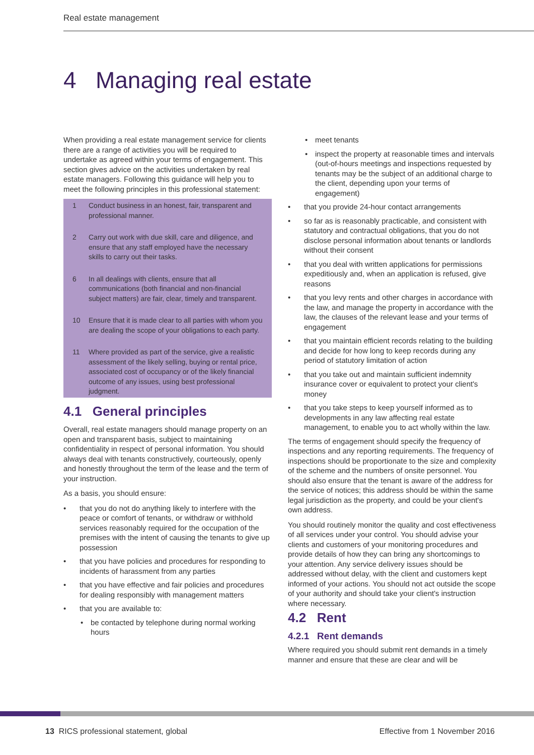Real estate management
4 Managing real estate
When providing a real estate management service for clients there are a range of activities you will be required to undertake as agreed within your terms of engagement. This section gives advice on the activities undertaken by real estate managers. Following this guidance will help you to meet the following principles in this professional statement:
1 Conduct business in an honest, fair, transparent and professional manner.
2 Carry out work with due skill, care and diligence, and ensure that any staff employed have the necessary skills to carry out their tasks.
6 In all dealings with clients, ensure that all communications (both financial and non-financial subject matters) are fair, clear, timely and transparent.
10 Ensure that it is made clear to all parties with whom you are dealing the scope of your obligations to each party.
11 Where provided as part of the service, give a realistic assessment of the likely selling, buying or rental price, associated cost of occupancy or of the likely financial outcome of any issues, using best professional judgment.
4.1 General principles
Overall, real estate managers should manage property on an open and transparent basis, subject to maintaining confidentiality in respect of personal information. You should always deal with tenants constructively, courteously, openly and honestly throughout the term of the lease and the term of your instruction.
As a basis, you should ensure:
• that you do not do anything likely to interfere with the peace or comfort of tenants, or withdraw or withhold services reasonably required for the occupation of the premises with the intent of causing the tenants to give up possession
• that you have policies and procedures for responding to incidents of harassment from any parties
• that you have effective and fair policies and procedures for dealing responsibly with management matters
• that you are available to:
• be contacted by telephone during normal working hours
• meet tenants
• inspect the property at reasonable times and intervals (out-of-hours meetings and inspections requested by tenants may be the subject of an additional charge to the client, depending upon your terms of engagement)
• that you provide 24-hour contact arrangements
• so far as is reasonably practicable, and consistent with statutory and contractual obligations, that you do not disclose personal information about tenants or landlords without their consent
• that you deal with written applications for permissions expeditiously and, when an application is refused, give reasons
• that you levy rents and other charges in accordance with the law, and manage the property in accordance with the law, the clauses of the relevant lease and your terms of engagement
• that you maintain efficient records relating to the building and decide for how long to keep records during any period of statutory limitation of action
• that you take out and maintain sufficient indemnity insurance cover or equivalent to protect your client's money
• that you take steps to keep yourself informed as to developments in any law affecting real estate management, to enable you to act wholly within the law.
The terms of engagement should specify the frequency of inspections and any reporting requirements. The frequency of inspections should be proportionate to the size and complexity of the scheme and the numbers of onsite personnel. You should also ensure that the tenant is aware of the address for the service of notices; this address should be within the same legal jurisdiction as the property, and could be your client's own address.
You should routinely monitor the quality and cost effectiveness of all services under your control. You should advise your clients and customers of your monitoring procedures and provide details of how they can bring any shortcomings to your attention. Any service delivery issues should be addressed without delay, with the client and customers kept informed of your actions. You should not act outside the scope of your authority and should take your client's instruction where necessary.
4.2 Rent
4.2.1 Rent demands
Where required you should submit rent demands in a timely manner and ensure that these are clear and will be
13 RICS professional statement, global Effective from 1 November 2016